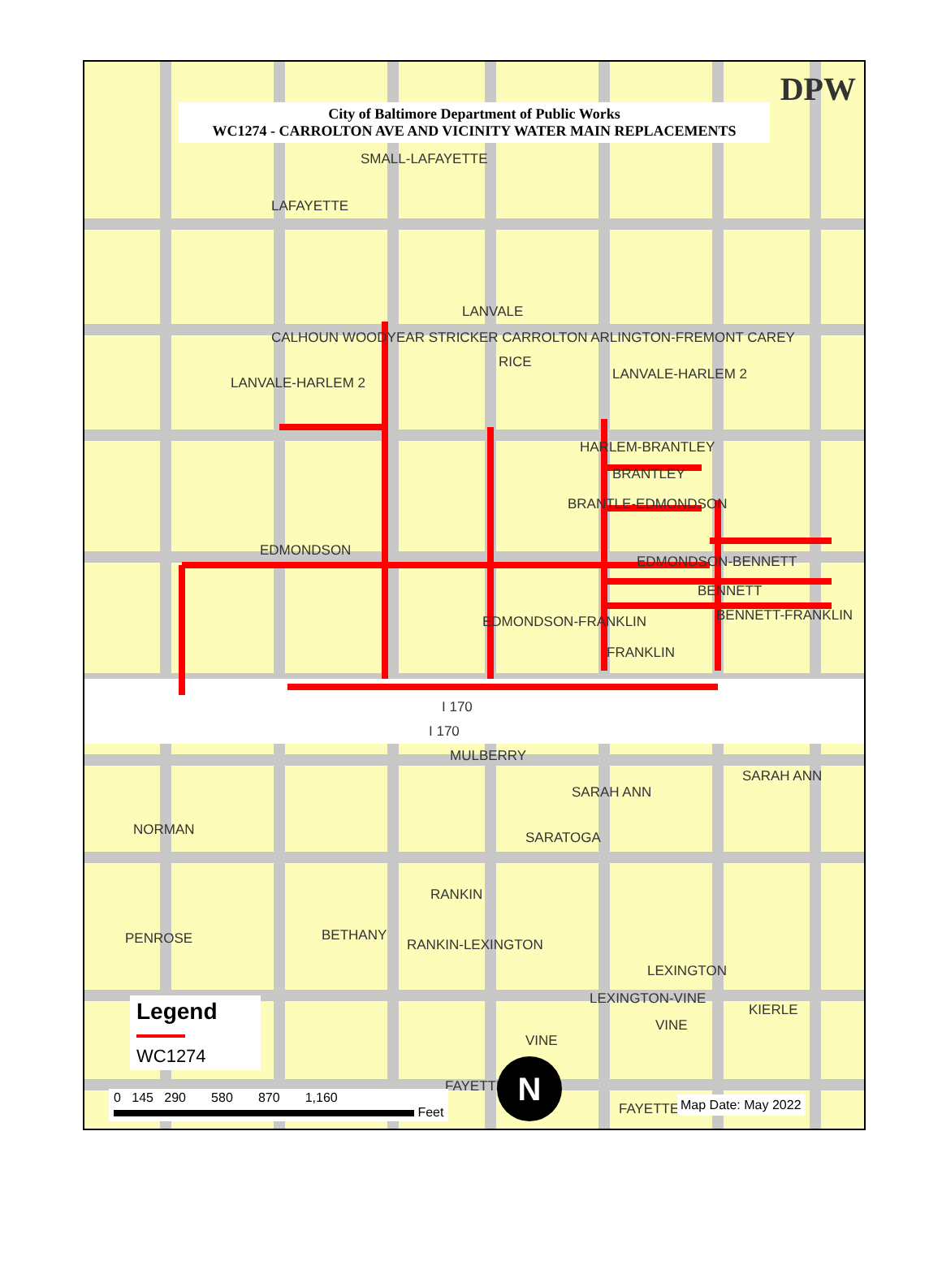City of Baltimore Department of Public Works
WC1274 - CARROLTON AVE AND VICINITY WATER MAIN REPLACEMENTS
DPW
SMALL-LAFAYETTE
LAFAYETTE
LANVALE
RICE
LANVALE-HARLEM 2
LANVALE-HARLEM 2
HARLEM-BRANTLEY
BRANTLEY
BRANTLE-EDMONDSON
EDMONDSON
EDMONDSON-BENNETT
BENNETT
EDMONDSON-FRANKLIN BENNETT-FRANKLIN
FRANKLIN
I 170
I 170
MULBERRY
SARAH ANN
SARAH ANN
NORMAN SARATOGA
RANKIN
PENROSE BETHANY
RANKIN-LEXINGTON
LEXINGTON
LEXINGTON-VINE
KIERLE
VINE
VINE
FAYETTE
FAYETTE
CALHOUN WOODYEAR STRICKER CARROLTON ARLINGTON-FREMONT CAREY
Legend
WC1274
0 145 290 580 870 1,160
Feet
N
Map Date: May 2022